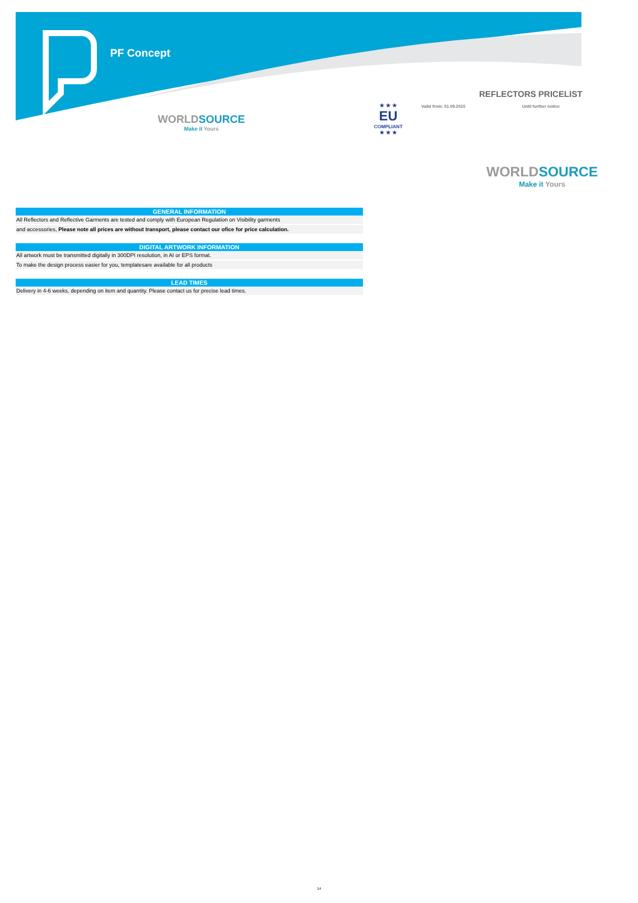PF Concept
WORLD SOURCE
Make it Yours
★ ★ ★
EU
COMPLIANT
★ ★ ★
REFLECTORS PRICELIST
Valid from: 01.09.2015 Until further notice
WORLD SOURCE
Make it Yours
| GENERAL INFORMATION |
| --- |
| All Reflectors and Reflective Garments are tested and comply with European Regulation on Visibility garments |
| and accessories, Please note all prices are without transport, please contact our ofice for price calculation. |
| DIGITAL ARTWORK INFORMATION |
| All artwork must be transmitted digitally in 300DPI resolution, in AI or EPS format. |
| To make the design process easier for you, templatesare available for all products |
| LEAD TIMES |
| Delivery in 4-6 weeks, depending on item and quantity. Please contact us for precise lead times. |
14